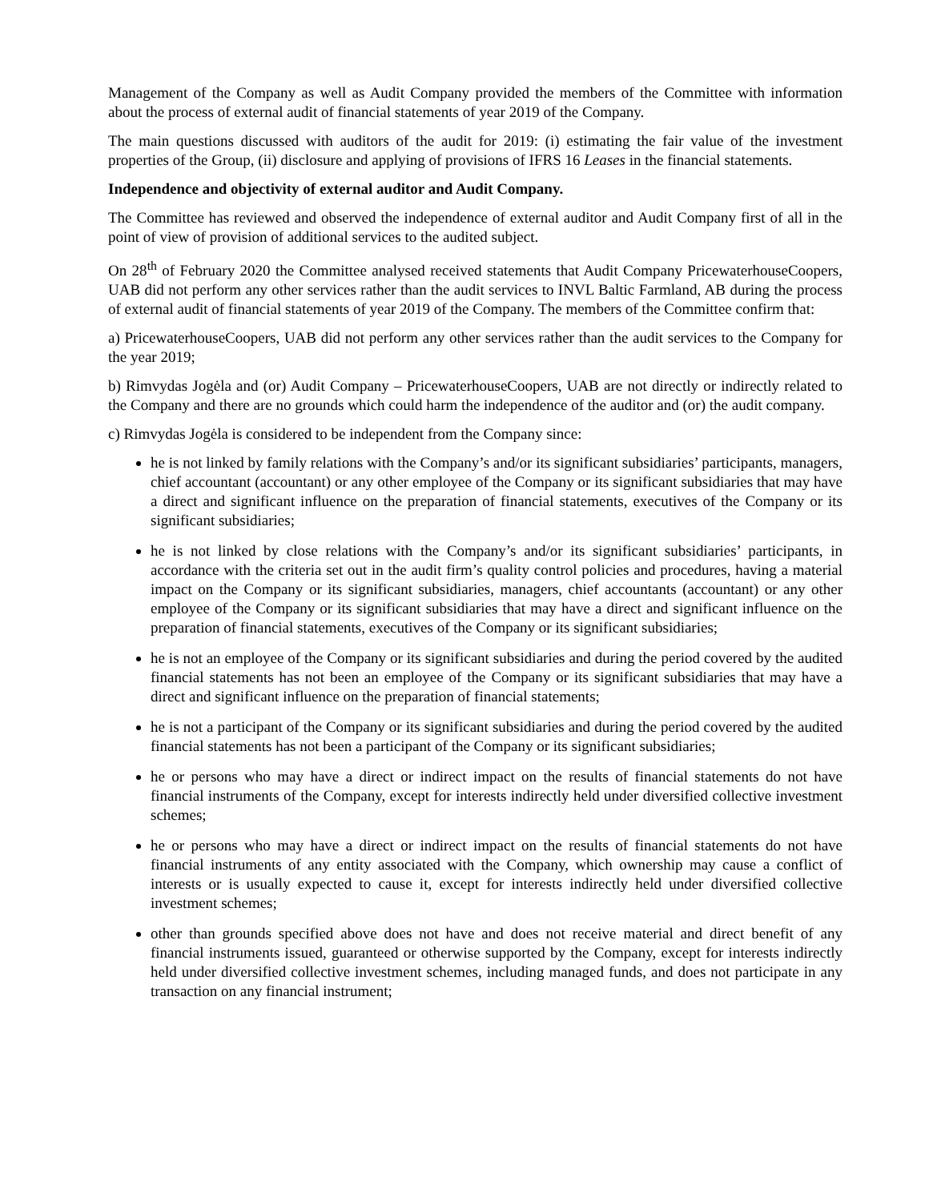Management of the Company as well as Audit Company provided the members of the Committee with information about the process of external audit of financial statements of year 2019 of the Company.
The main questions discussed with auditors of the audit for 2019: (i) estimating the fair value of the investment properties of the Group, (ii) disclosure and applying of provisions of IFRS 16 Leases in the financial statements.
Independence and objectivity of external auditor and Audit Company.
The Committee has reviewed and observed the independence of external auditor and Audit Company first of all in the point of view of provision of additional services to the audited subject.
On 28<sup>th</sup> of February 2020 the Committee analysed received statements that Audit Company PricewaterhouseCoopers, UAB did not perform any other services rather than the audit services to INVL Baltic Farmland, AB during the process of external audit of financial statements of year 2019 of the Company. The members of the Committee confirm that:
a) PricewaterhouseCoopers, UAB did not perform any other services rather than the audit services to the Company for the year 2019;
b) Rimvydas Jogėla and (or) Audit Company – PricewaterhouseCoopers, UAB are not directly or indirectly related to the Company and there are no grounds which could harm the independence of the auditor and (or) the audit company.
c) Rimvydas Jogėla is considered to be independent from the Company since:
he is not linked by family relations with the Company’s and/or its significant subsidiaries’ participants, managers, chief accountant (accountant) or any other employee of the Company or its significant subsidiaries that may have a direct and significant influence on the preparation of financial statements, executives of the Company or its significant subsidiaries;
he is not linked by close relations with the Company’s and/or its significant subsidiaries’ participants, in accordance with the criteria set out in the audit firm’s quality control policies and procedures, having a material impact on the Company or its significant subsidiaries, managers, chief accountants (accountant) or any other employee of the Company or its significant subsidiaries that may have a direct and significant influence on the preparation of financial statements, executives of the Company or its significant subsidiaries;
he is not an employee of the Company or its significant subsidiaries and during the period covered by the audited financial statements has not been an employee of the Company or its significant subsidiaries that may have a direct and significant influence on the preparation of financial statements;
he is not a participant of the Company or its significant subsidiaries and during the period covered by the audited financial statements has not been a participant of the Company or its significant subsidiaries;
he or persons who may have a direct or indirect impact on the results of financial statements do not have financial instruments of the Company, except for interests indirectly held under diversified collective investment schemes;
he or persons who may have a direct or indirect impact on the results of financial statements do not have financial instruments of any entity associated with the Company, which ownership may cause a conflict of interests or is usually expected to cause it, except for interests indirectly held under diversified collective investment schemes;
other than grounds specified above does not have and does not receive material and direct benefit of any financial instruments issued, guaranteed or otherwise supported by the Company, except for interests indirectly held under diversified collective investment schemes, including managed funds, and does not participate in any transaction on any financial instrument;